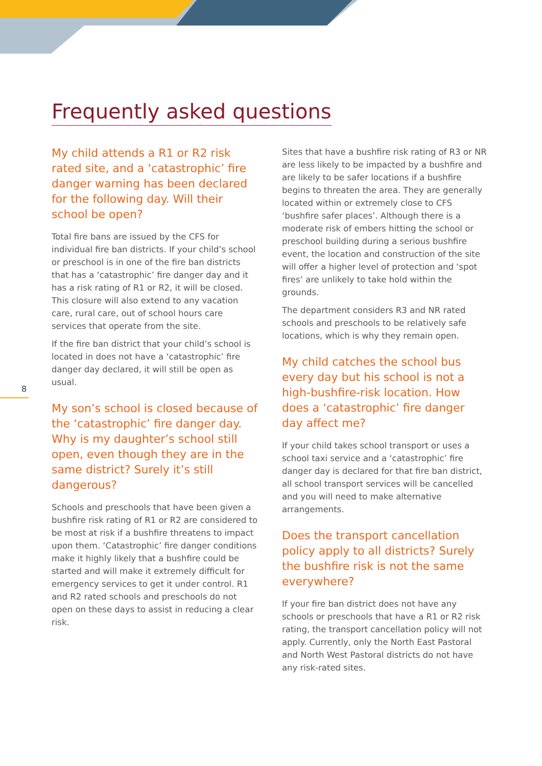Frequently asked questions
8
My child attends a R1 or R2 risk rated site, and a ‘catastrophic’ fire danger warning has been declared for the following day. Will their school be open?
Total fire bans are issued by the CFS for individual fire ban districts. If your child’s school or preschool is in one of the fire ban districts that has a ‘catastrophic’ fire danger day and it has a risk rating of R1 or R2, it will be closed. This closure will also extend to any vacation care, rural care, out of school hours care services that operate from the site.
If the fire ban district that your child’s school is located in does not have a ‘catastrophic’ fire danger day declared, it will still be open as usual.
My son’s school is closed because of the ‘catastrophic’ fire danger day. Why is my daughter’s school still open, even though they are in the same district? Surely it’s still dangerous?
Schools and preschools that have been given a bushfire risk rating of R1 or R2 are considered to be most at risk if a bushfire threatens to impact upon them. ‘Catastrophic’ fire danger conditions make it highly likely that a bushfire could be started and will make it extremely difficult for emergency services to get it under control. R1 and R2 rated schools and preschools do not open on these days to assist in reducing a clear risk.
Sites that have a bushfire risk rating of R3 or NR are less likely to be impacted by a bushfire and are likely to be safer locations if a bushfire begins to threaten the area. They are generally located within or extremely close to CFS ‘bushfire safer places’. Although there is a moderate risk of embers hitting the school or preschool building during a serious bushfire event, the location and construction of the site will offer a higher level of protection and ‘spot fires’ are unlikely to take hold within the grounds.
The department considers R3 and NR rated schools and preschools to be relatively safe locations, which is why they remain open.
My child catches the school bus every day but his school is not a high-bushfire-risk location. How does a ‘catastrophic’ fire danger day affect me?
If your child takes school transport or uses a school taxi service and a ‘catastrophic’ fire danger day is declared for that fire ban district, all school transport services will be cancelled and you will need to make alternative arrangements.
Does the transport cancellation policy apply to all districts? Surely the bushfire risk is not the same everywhere?
If your fire ban district does not have any schools or preschools that have a R1 or R2 risk rating, the transport cancellation policy will not apply. Currently, only the North East Pastoral and North West Pastoral districts do not have any risk-rated sites.